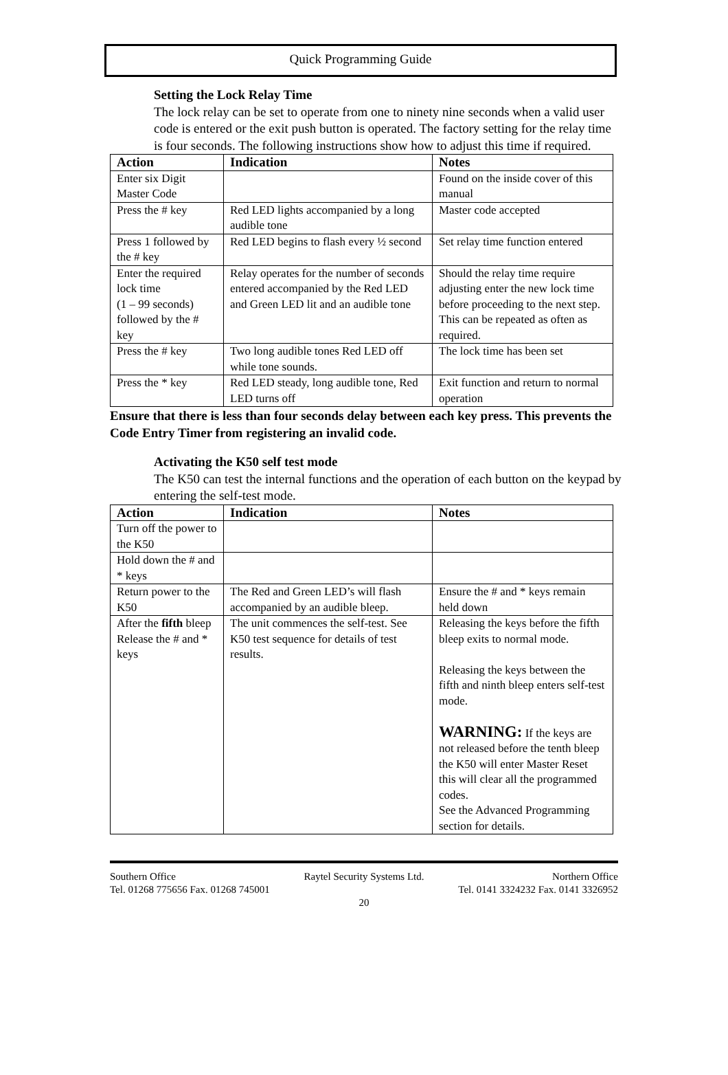Quick Programming Guide
Setting the Lock Relay Time
The lock relay can be set to operate from one to ninety nine seconds when a valid user code is entered or the exit push button is operated. The factory setting for the relay time is four seconds. The following instructions show how to adjust this time if required.
| Action | Indication | Notes |
| --- | --- | --- |
| Enter six Digit Master Code | | Found on the inside cover of this manual |
| Press the # key | Red LED lights accompanied by a long audible tone | Master code accepted |
| Press 1 followed by the # key | Red LED begins to flash every ½ second | Set relay time function entered |
| Enter the required lock time (1 – 99 seconds) followed by the # key | Relay operates for the number of seconds entered accompanied by the Red LED and Green LED lit and an audible tone | Should the relay time require adjusting enter the new lock time before proceeding to the next step. This can be repeated as often as required. |
| Press the # key | Two long audible tones Red LED off while tone sounds. | The lock time has been set |
| Press the * key | Red LED steady, long audible tone, Red LED turns off | Exit function and return to normal operation |
Ensure that there is less than four seconds delay between each key press. This prevents the Code Entry Timer from registering an invalid code.
Activating the K50 self test mode
The K50 can test the internal functions and the operation of each button on the keypad by entering the self-test mode.
| Action | Indication | Notes |
| --- | --- | --- |
| Turn off the power to the K50 | | |
| Hold down the # and * keys | | |
| Return power to the K50 | The Red and Green LED’s will flash accompanied by an audible bleep. | Ensure the # and * keys remain held down |
| After the fifth bleep Release the # and * keys | The unit commences the self-test. See K50 test sequence for details of test results. | Releasing the keys before the fifth bleep exits to normal mode. Releasing the keys between the fifth and ninth bleep enters self-test mode. WARNING: If the keys are not released before the tenth bleep the K50 will enter Master Reset this will clear all the programmed codes. See the Advanced Programming section for details. |
Southern Office Raytel Security Systems Ltd. Northern Office
Tel. 01268 775656 Fax. 01268 745001 Tel. 0141 3324232 Fax. 0141 3326952
20